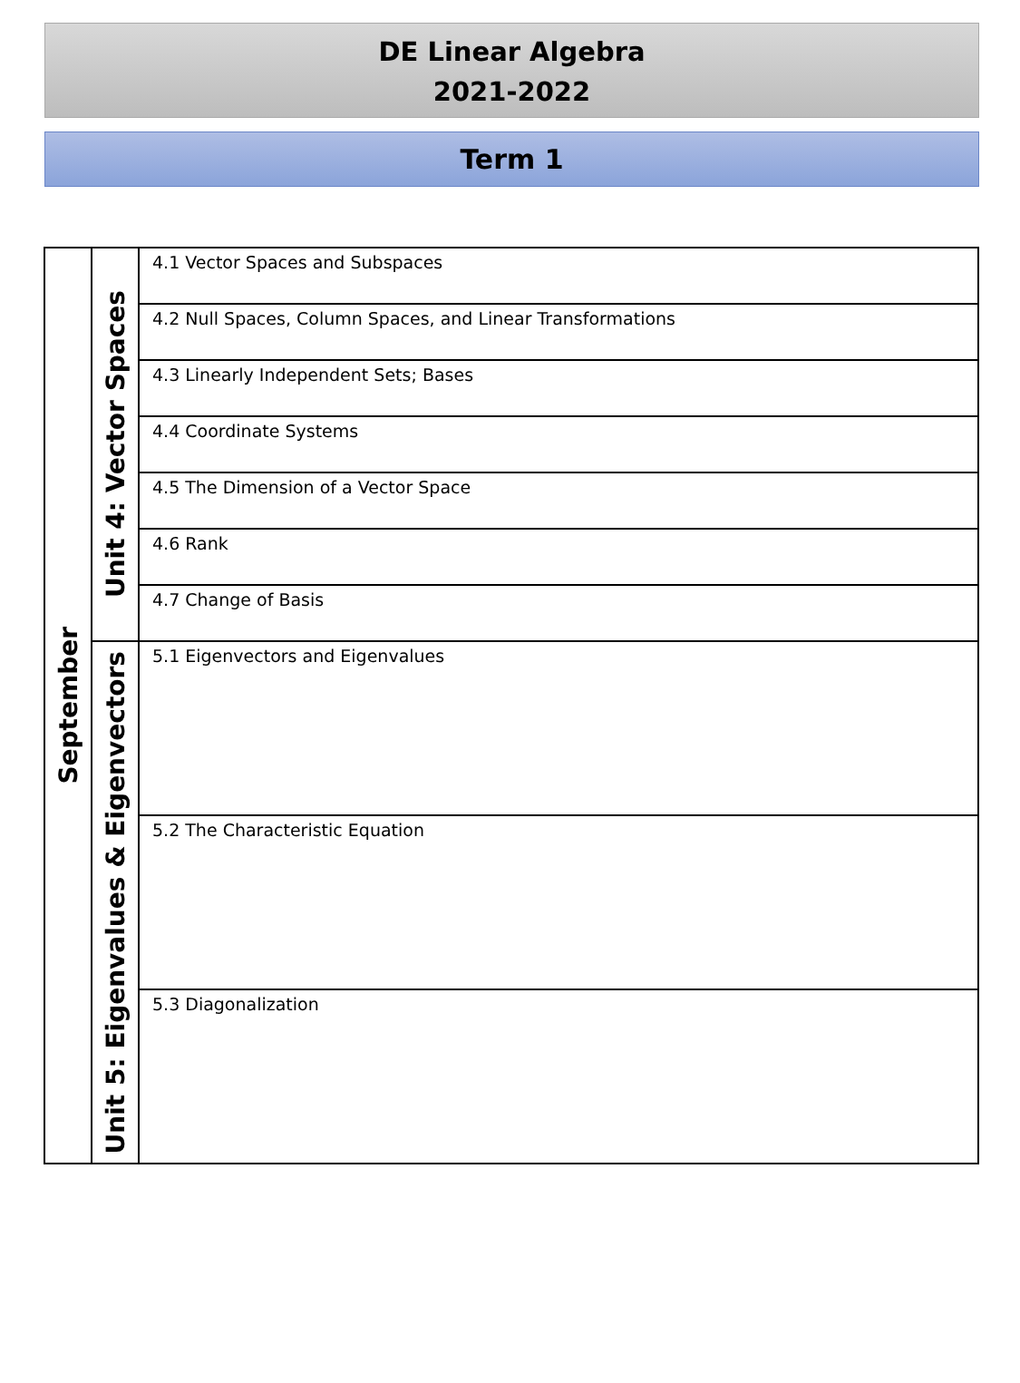DE Linear Algebra
2021-2022
Term 1
| September | Unit 4: Vector Spaces | 4.1 Vector Spaces and Subspaces |
| | | 4.2 Null Spaces, Column Spaces, and Linear Transformations |
| | | 4.3 Linearly Independent Sets; Bases |
| | | 4.4 Coordinate Systems |
| | | 4.5 The Dimension of a Vector Space |
| | | 4.6 Rank |
| | | 4.7 Change of Basis |
| | Unit 5: Eigenvalues & Eigenvectors | 5.1 Eigenvectors and Eigenvalues |
| | | 5.2 The Characteristic Equation |
| | | 5.3 Diagonalization |